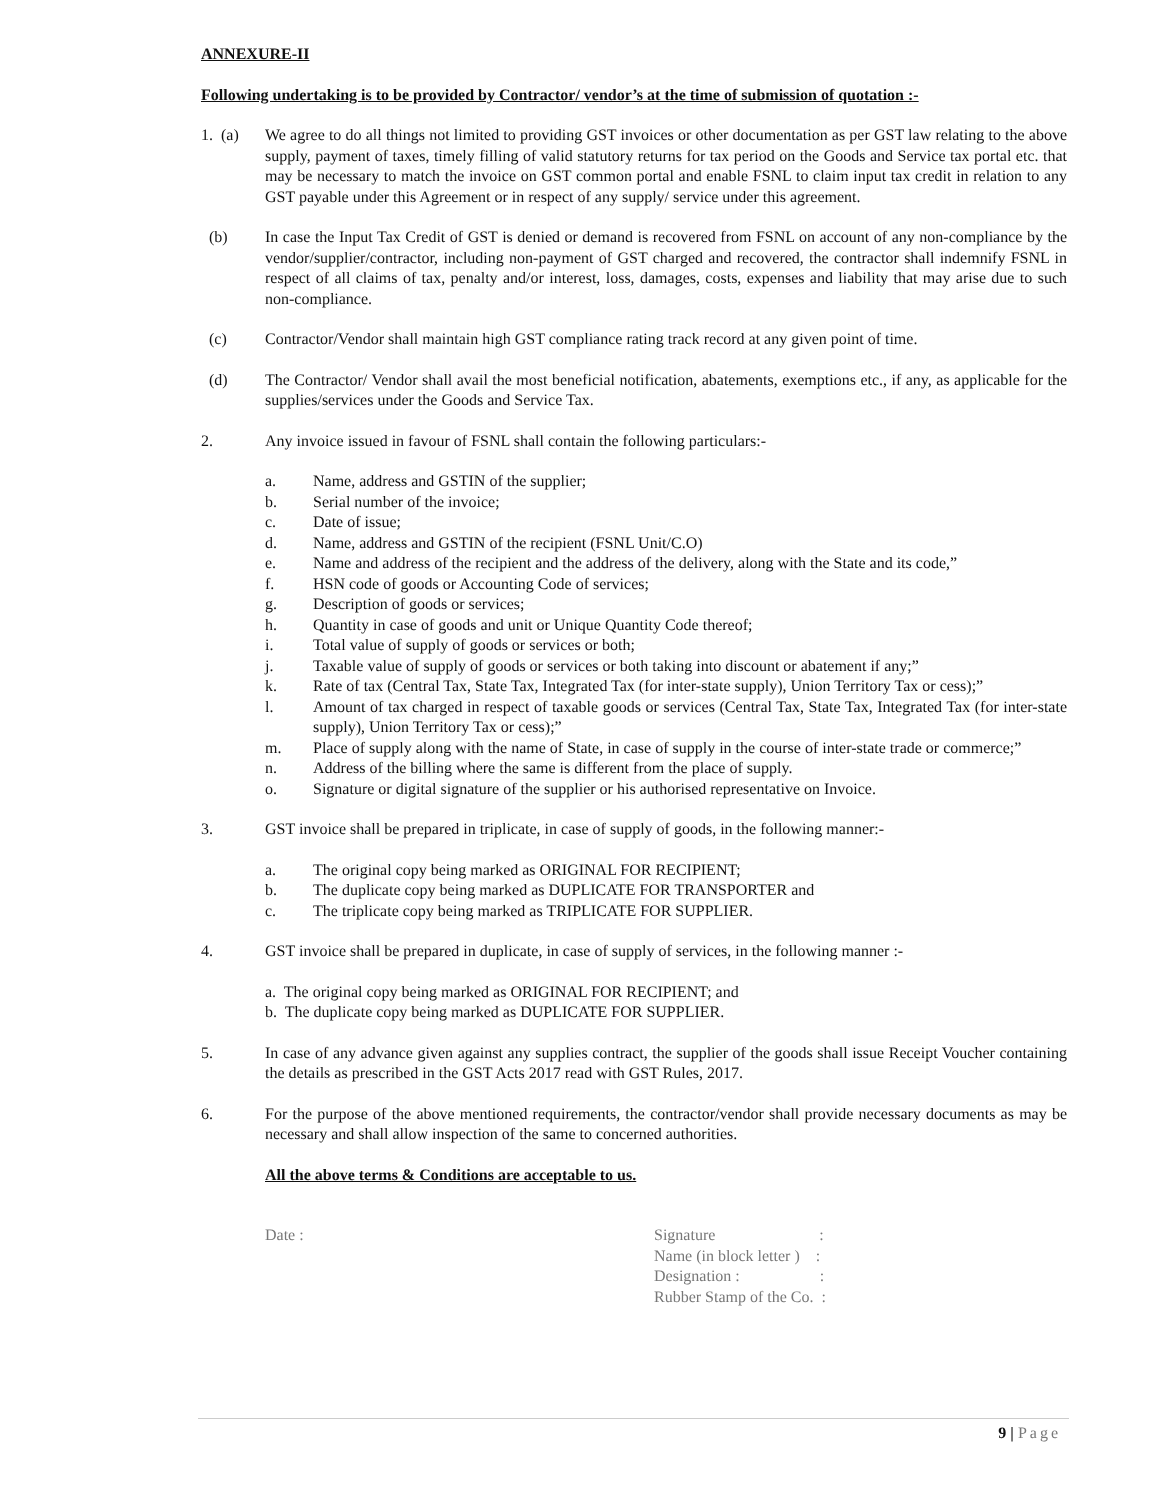ANNEXURE-II
Following undertaking is to be provided by Contractor/ vendor’s at the time of submission of quotation :-
1. (a)
We agree to do all things not limited to providing GST invoices or other documentation as per GST law relating to the above supply, payment of taxes, timely filling of valid statutory returns for tax period on the Goods and Service tax portal etc. that may be necessary to match the invoice on GST common portal and enable FSNL to claim input tax credit in relation to any GST payable under this Agreement or in respect of any supply/ service under this agreement.
(b) In case the Input Tax Credit of GST is denied or demand is recovered from FSNL on account of any non-compliance by the vendor/supplier/contractor, including non-payment of GST charged and recovered, the contractor shall indemnify FSNL in respect of all claims of tax, penalty and/or interest, loss, damages, costs, expenses and liability that may arise due to such non-compliance.
(c) Contractor/Vendor shall maintain high GST compliance rating track record at any given point of time.
(d) The Contractor/ Vendor shall avail the most beneficial notification, abatements, exemptions etc., if any, as applicable for the supplies/services under the Goods and Service Tax.
2. Any invoice issued in favour of FSNL shall contain the following particulars:-
a. Name, address and GSTIN of the supplier;
b. Serial number of the invoice;
c. Date of issue;
d. Name, address and GSTIN of the recipient (FSNL Unit/C.O)
e. Name and address of the recipient and the address of the delivery, along with the State and its code,”
f. HSN code of goods or Accounting Code of services;
g. Description of goods or services;
h. Quantity in case of goods and unit or Unique Quantity Code thereof;
i. Total value of supply of goods or services or both;
j. Taxable value of supply of goods or services or both taking into discount or abatement if any;”
k. Rate of tax (Central Tax, State Tax, Integrated Tax (for inter-state supply), Union Territory Tax or cess);”
l. Amount of tax charged in respect of taxable goods or services (Central Tax, State Tax, Integrated Tax (for inter-state supply), Union Territory Tax or cess);”
m. Place of supply along with the name of State, in case of supply in the course of inter-state trade or commerce;”
n. Address of the billing where the same is different from the place of supply.
o. Signature or digital signature of the supplier or his authorised representative on Invoice.
3. GST invoice shall be prepared in triplicate, in case of supply of goods, in the following manner:-
a. The original copy being marked as ORIGINAL FOR RECIPIENT;
b. The duplicate copy being marked as DUPLICATE FOR TRANSPORTER and
c. The triplicate copy being marked as TRIPLICATE FOR SUPPLIER.
4. GST invoice shall be prepared in duplicate, in case of supply of services, in the following manner :-
a. The original copy being marked as ORIGINAL FOR RECIPIENT; and
b. The duplicate copy being marked as DUPLICATE FOR SUPPLIER.
5. In case of any advance given against any supplies contract, the supplier of the goods shall issue Receipt Voucher containing the details as prescribed in the GST Acts 2017 read with GST Rules, 2017.
6. For the purpose of the above mentioned requirements, the contractor/vendor shall provide necessary documents as may be necessary and shall allow inspection of the same to concerned authorities.
All the above terms & Conditions are acceptable to us.
Date : Signature :
Name (in block letter ) :
Designation : :
Rubber Stamp of the Co. :
9 | Page